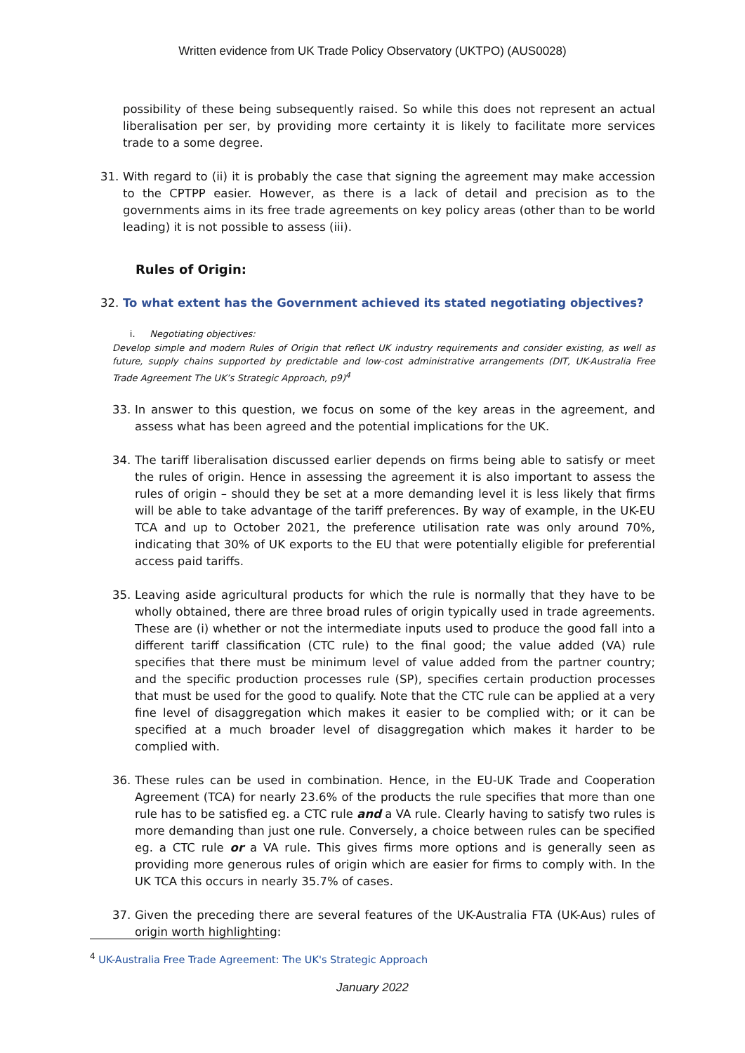Written evidence from UK Trade Policy Observatory (UKTPO) (AUS0028)
possibility of these being subsequently raised. So while this does not represent an actual liberalisation per ser, by providing more certainty it is likely to facilitate more services trade to a some degree.
31. With regard to (ii) it is probably the case that signing the agreement may make accession to the CPTPP easier. However, as there is a lack of detail and precision as to the governments aims in its free trade agreements on key policy areas (other than to be world leading) it is not possible to assess (iii).
Rules of Origin:
32. To what extent has the Government achieved its stated negotiating objectives?
i. Negotiating objectives:
Develop simple and modern Rules of Origin that reflect UK industry requirements and consider existing, as well as future, supply chains supported by predictable and low-cost administrative arrangements (DIT, UK-Australia Free Trade Agreement The UK’s Strategic Approach, p9)<sup>4</sup>
33. In answer to this question, we focus on some of the key areas in the agreement, and assess what has been agreed and the potential implications for the UK.
34. The tariff liberalisation discussed earlier depends on firms being able to satisfy or meet the rules of origin. Hence in assessing the agreement it is also important to assess the rules of origin – should they be set at a more demanding level it is less likely that firms will be able to take advantage of the tariff preferences. By way of example, in the UK-EU TCA and up to October 2021, the preference utilisation rate was only around 70%, indicating that 30% of UK exports to the EU that were potentially eligible for preferential access paid tariffs.
35. Leaving aside agricultural products for which the rule is normally that they have to be wholly obtained, there are three broad rules of origin typically used in trade agreements. These are (i) whether or not the intermediate inputs used to produce the good fall into a different tariff classification (CTC rule) to the final good; the value added (VA) rule specifies that there must be minimum level of value added from the partner country; and the specific production processes rule (SP), specifies certain production processes that must be used for the good to qualify. Note that the CTC rule can be applied at a very fine level of disaggregation which makes it easier to be complied with; or it can be specified at a much broader level of disaggregation which makes it harder to be complied with.
36. These rules can be used in combination. Hence, in the EU-UK Trade and Cooperation Agreement (TCA) for nearly 23.6% of the products the rule specifies that more than one rule has to be satisfied eg. a CTC rule and a VA rule. Clearly having to satisfy two rules is more demanding than just one rule. Conversely, a choice between rules can be specified eg. a CTC rule or a VA rule. This gives firms more options and is generally seen as providing more generous rules of origin which are easier for firms to comply with. In the UK TCA this occurs in nearly 35.7% of cases.
37. Given the preceding there are several features of the UK-Australia FTA (UK-Aus) rules of origin worth highlighting:
<sup>4</sup> UK-Australia Free Trade Agreement: The UK's Strategic Approach
January 2022